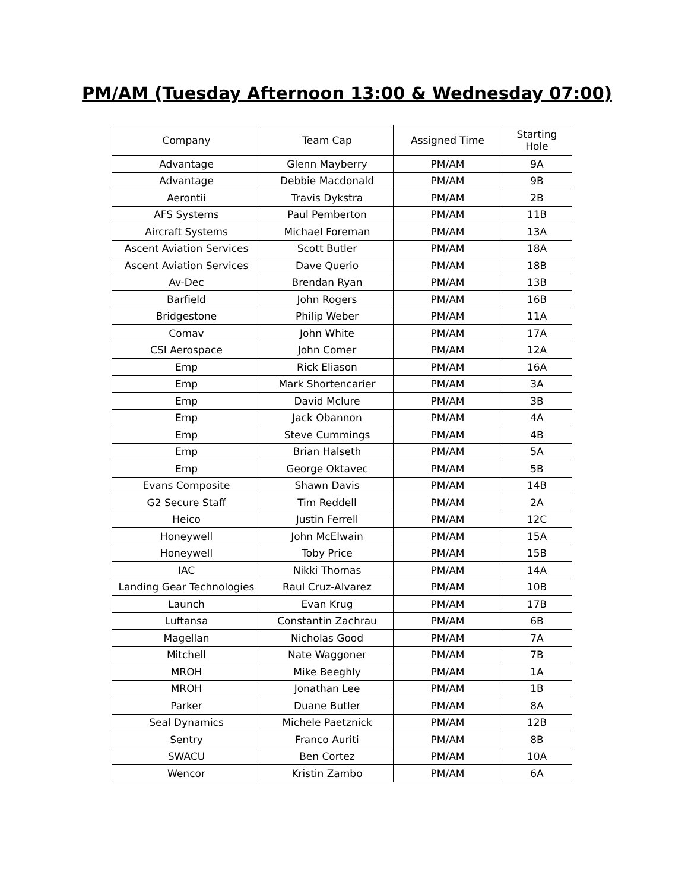PM/AM (Tuesday Afternoon 13:00 & Wednesday 07:00)
| Company | Team Cap | Assigned Time | Starting Hole |
| --- | --- | --- | --- |
| Advantage | Glenn Mayberry | PM/AM | 9A |
| Advantage | Debbie Macdonald | PM/AM | 9B |
| Aerontii | Travis Dykstra | PM/AM | 2B |
| AFS Systems | Paul Pemberton | PM/AM | 11B |
| Aircraft Systems | Michael Foreman | PM/AM | 13A |
| Ascent Aviation Services | Scott Butler | PM/AM | 18A |
| Ascent Aviation Services | Dave Querio | PM/AM | 18B |
| Av-Dec | Brendan Ryan | PM/AM | 13B |
| Barfield | John Rogers | PM/AM | 16B |
| Bridgestone | Philip Weber | PM/AM | 11A |
| Comav | John White | PM/AM | 17A |
| CSI Aerospace | John Comer | PM/AM | 12A |
| Emp | Rick Eliason | PM/AM | 16A |
| Emp | Mark Shortencarier | PM/AM | 3A |
| Emp | David Mclure | PM/AM | 3B |
| Emp | Jack Obannon | PM/AM | 4A |
| Emp | Steve Cummings | PM/AM | 4B |
| Emp | Brian Halseth | PM/AM | 5A |
| Emp | George Oktavec | PM/AM | 5B |
| Evans Composite | Shawn Davis | PM/AM | 14B |
| G2 Secure Staff | Tim Reddell | PM/AM | 2A |
| Heico | Justin Ferrell | PM/AM | 12C |
| Honeywell | John McElwain | PM/AM | 15A |
| Honeywell | Toby Price | PM/AM | 15B |
| IAC | Nikki Thomas | PM/AM | 14A |
| Landing Gear Technologies | Raul Cruz-Alvarez | PM/AM | 10B |
| Launch | Evan Krug | PM/AM | 17B |
| Luftansa | Constantin Zachrau | PM/AM | 6B |
| Magellan | Nicholas Good | PM/AM | 7A |
| Mitchell | Nate Waggoner | PM/AM | 7B |
| MROH | Mike Beeghly | PM/AM | 1A |
| MROH | Jonathan Lee | PM/AM | 1B |
| Parker | Duane Butler | PM/AM | 8A |
| Seal Dynamics | Michele Paetznick | PM/AM | 12B |
| Sentry | Franco Auriti | PM/AM | 8B |
| SWACU | Ben Cortez | PM/AM | 10A |
| Wencor | Kristin Zambo | PM/AM | 6A |